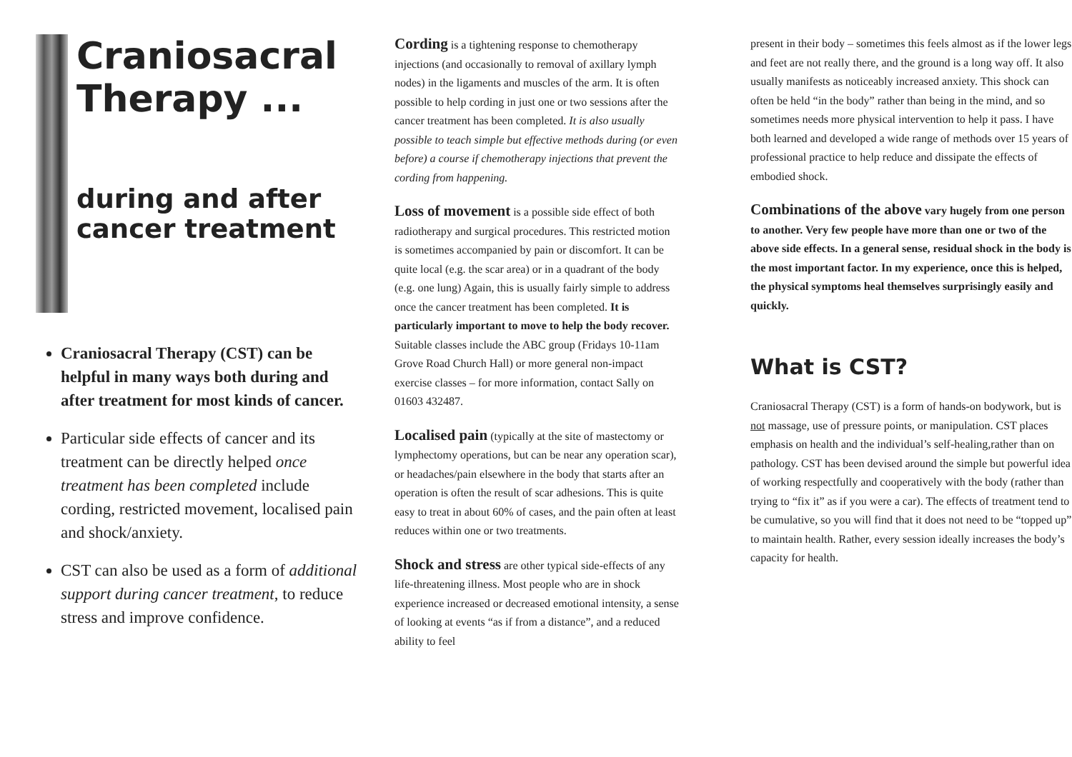Craniosacral Therapy ...
during and after cancer treatment
Craniosacral Therapy (CST) can be helpful in many ways both during and after treatment for most kinds of cancer.
Particular side effects of cancer and its treatment can be directly helped once treatment has been completed include cording, restricted movement, localised pain and shock/anxiety.
CST can also be used as a form of additional support during cancer treatment, to reduce stress and improve confidence.
Cording is a tightening response to chemotherapy injections (and occasionally to removal of axillary lymph nodes) in the ligaments and muscles of the arm. It is often possible to help cording in just one or two sessions after the cancer treatment has been completed. It is also usually possible to teach simple but effective methods during (or even before) a course if chemotherapy injections that prevent the cording from happening.
Loss of movement is a possible side effect of both radiotherapy and surgical procedures. This restricted motion is sometimes accompanied by pain or discomfort. It can be quite local (e.g. the scar area) or in a quadrant of the body (e.g. one lung) Again, this is usually fairly simple to address once the cancer treatment has been completed. It is particularly important to move to help the body recover. Suitable classes include the ABC group (Fridays 10-11am Grove Road Church Hall) or more general non-impact exercise classes – for more information, contact Sally on 01603 432487.
Localised pain (typically at the site of mastectomy or lymphectomy operations, but can be near any operation scar), or headaches/pain elsewhere in the body that starts after an operation is often the result of scar adhesions. This is quite easy to treat in about 60% of cases, and the pain often at least reduces within one or two treatments.
Shock and stress are other typical side-effects of any life-threatening illness. Most people who are in shock experience increased or decreased emotional intensity, a sense of looking at events “as if from a distance”, and a reduced ability to feel
present in their body – sometimes this feels almost as if the lower legs and feet are not really there, and the ground is a long way off. It also usually manifests as noticeably increased anxiety. This shock can often be held “in the body” rather than being in the mind, and so sometimes needs more physical intervention to help it pass. I have both learned and developed a wide range of methods over 15 years of professional practice to help reduce and dissipate the effects of embodied shock.
Combinations of the above vary hugely from one person to another. Very few people have more than one or two of the above side effects. In a general sense, residual shock in the body is the most important factor. In my experience, once this is helped, the physical symptoms heal themselves surprisingly easily and quickly.
What is CST?
Craniosacral Therapy (CST) is a form of hands-on bodywork, but is not massage, use of pressure points, or manipulation. CST places emphasis on health and the individual’s self-healing,rather than on pathology. CST has been devised around the simple but powerful idea of working respectfully and cooperatively with the body (rather than trying to “fix it” as if you were a car). The effects of treatment tend to be cumulative, so you will find that it does not need to be “topped up” to maintain health. Rather, every session ideally increases the body’s capacity for health.